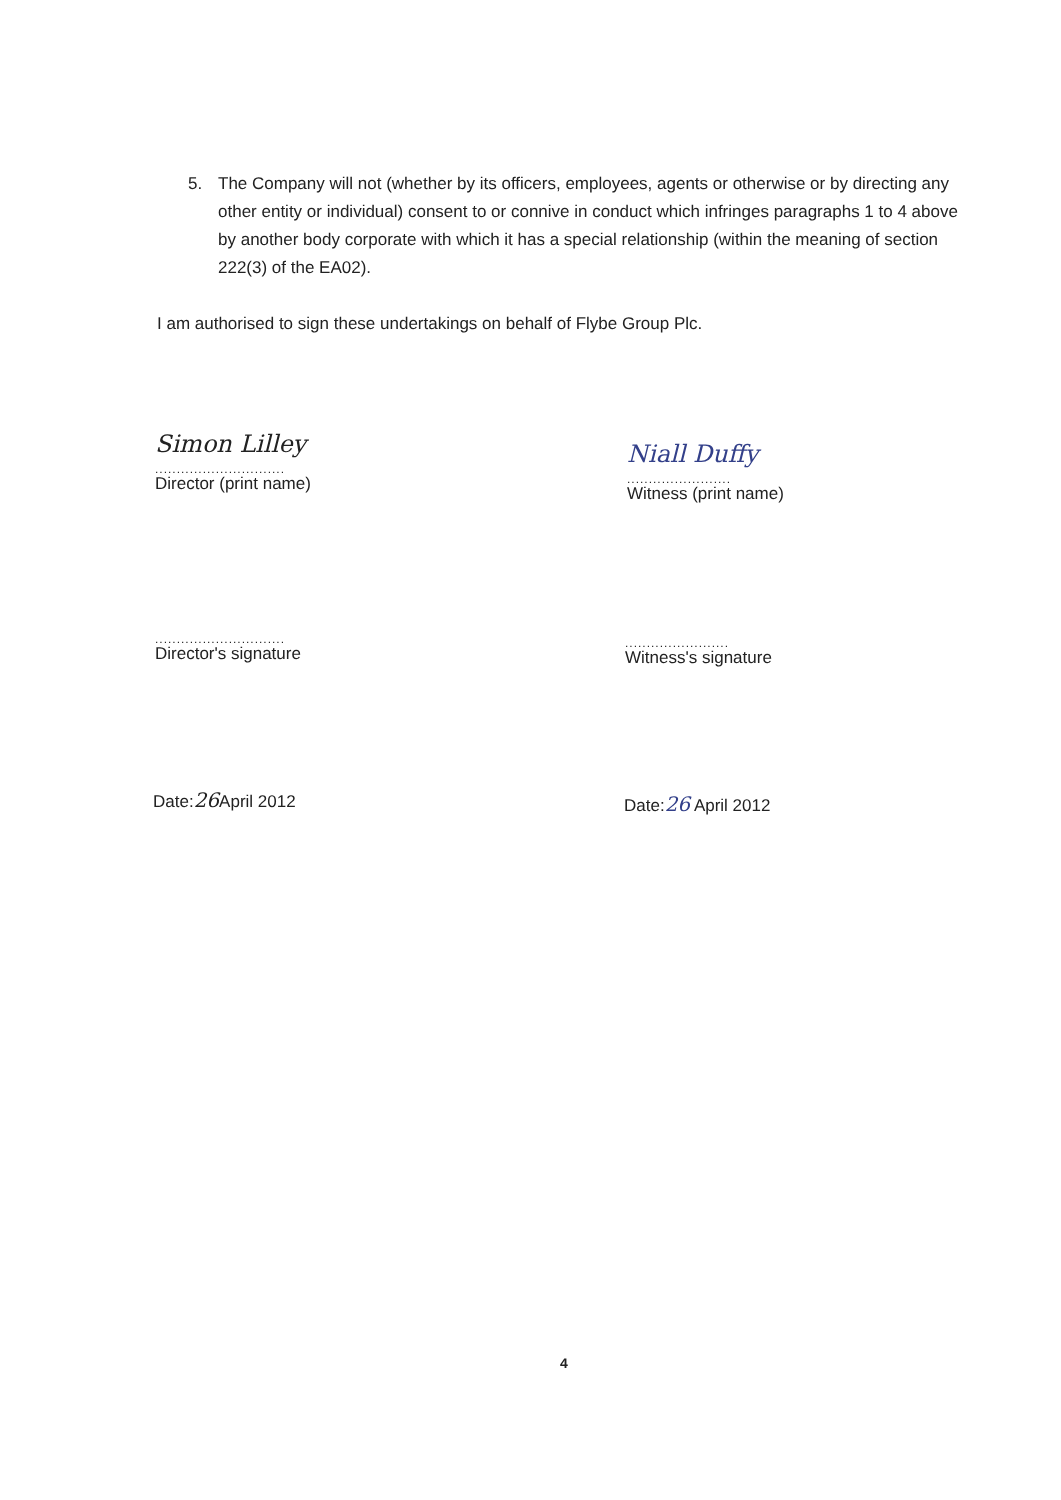5. The Company will not (whether by its officers, employees, agents or otherwise or by directing any other entity or individual) consent to or connive in conduct which infringes paragraphs 1 to 4 above by another body corporate with which it has a special relationship (within the meaning of section 222(3) of the EA02).
I am authorised to sign these undertakings on behalf of Flybe Group Plc.
Simon Lilley
..............................
Director (print name)
Niall Duffy
........................
Witness (print name)
..............................
Director's signature
........................
Witness's signature
Date:26 April 2012 Date:26 April 2012
4